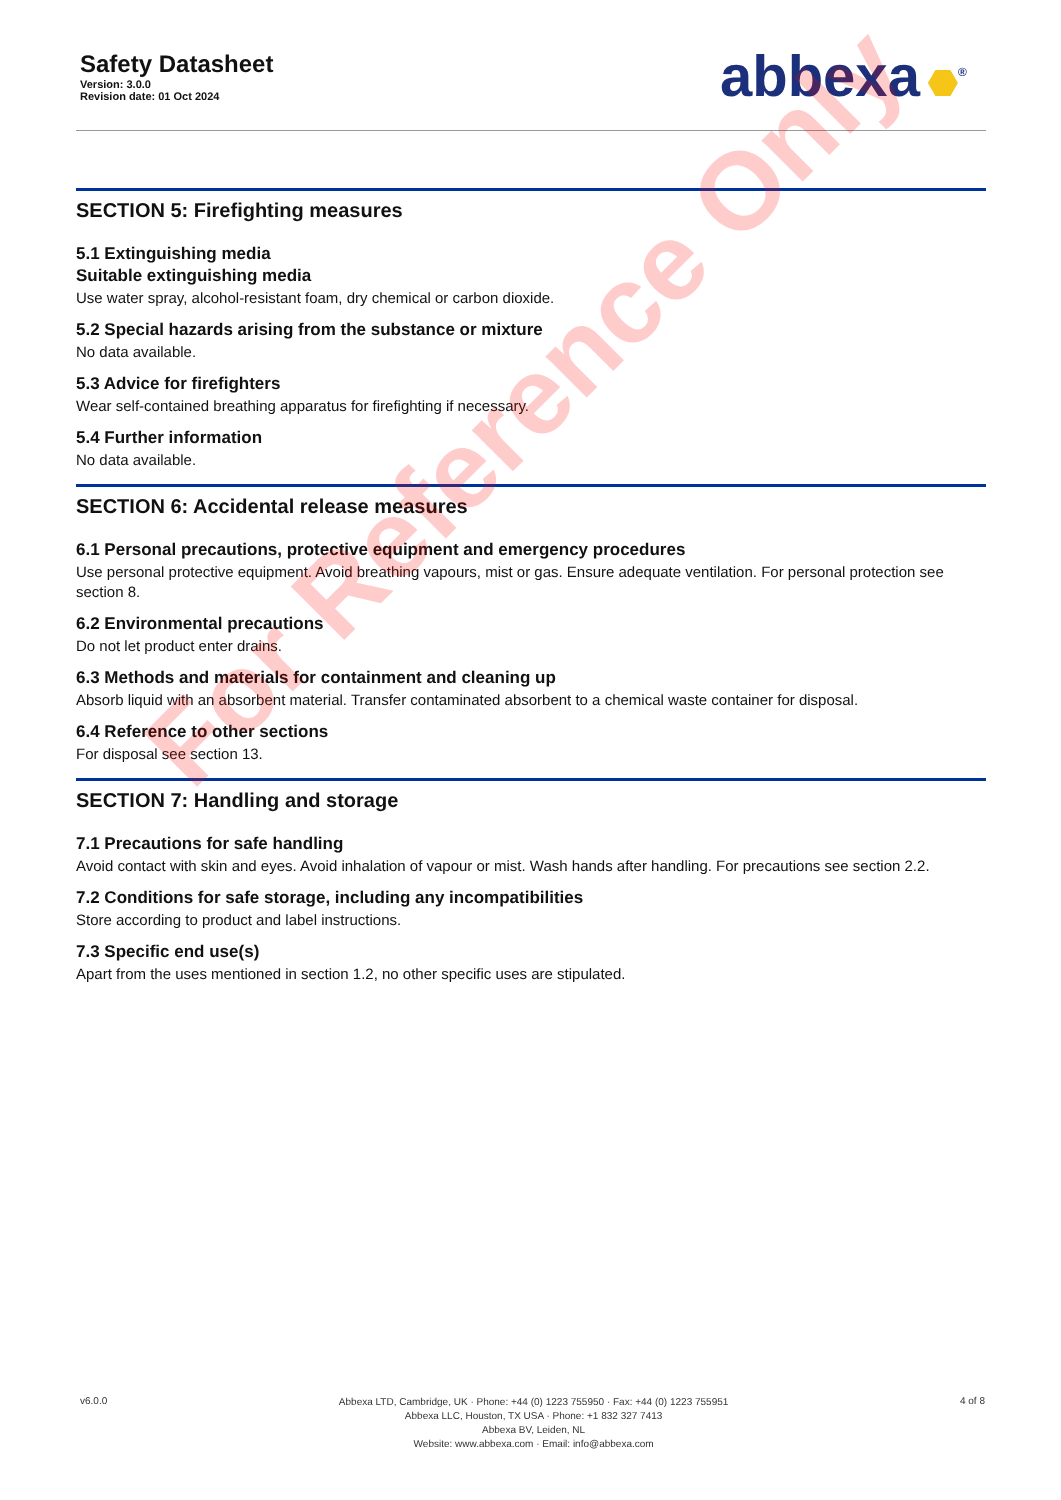Safety Datasheet
Version: 3.0.0
Revision date: 01 Oct 2024
abbexa<sup>®</sup>
SECTION 5: Firefighting measures
5.1 Extinguishing media
Suitable extinguishing media
Use water spray, alcohol-resistant foam, dry chemical or carbon dioxide.
5.2 Special hazards arising from the substance or mixture
No data available.
5.3 Advice for firefighters
Wear self-contained breathing apparatus for firefighting if necessary.
5.4 Further information
No data available.
SECTION 6: Accidental release measures
6.1 Personal precautions, protective equipment and emergency procedures
Use personal protective equipment. Avoid breathing vapours, mist or gas. Ensure adequate ventilation. For personal protection see section 8.
6.2 Environmental precautions
Do not let product enter drains.
6.3 Methods and materials for containment and cleaning up
Absorb liquid with an absorbent material. Transfer contaminated absorbent to a chemical waste container for disposal.
6.4 Reference to other sections
For disposal see section 13.
SECTION 7: Handling and storage
7.1 Precautions for safe handling
Avoid contact with skin and eyes. Avoid inhalation of vapour or mist. Wash hands after handling. For precautions see section 2.2.
7.2 Conditions for safe storage, including any incompatibilities
Store according to product and label instructions.
7.3 Specific end use(s)
Apart from the uses mentioned in section 1.2, no other specific uses are stipulated.
For Reference Only
v6.0.0
Abbexa LTD, Cambridge, UK · Phone: +44 (0) 1223 755950 · Fax: +44 (0) 1223 755951
Abbexa LLC, Houston, TX USA · Phone: +1 832 327 7413
Abbexa BV, Leiden, NL
Website: www.abbexa.com · Email: info@abbexa.com
4 of 8